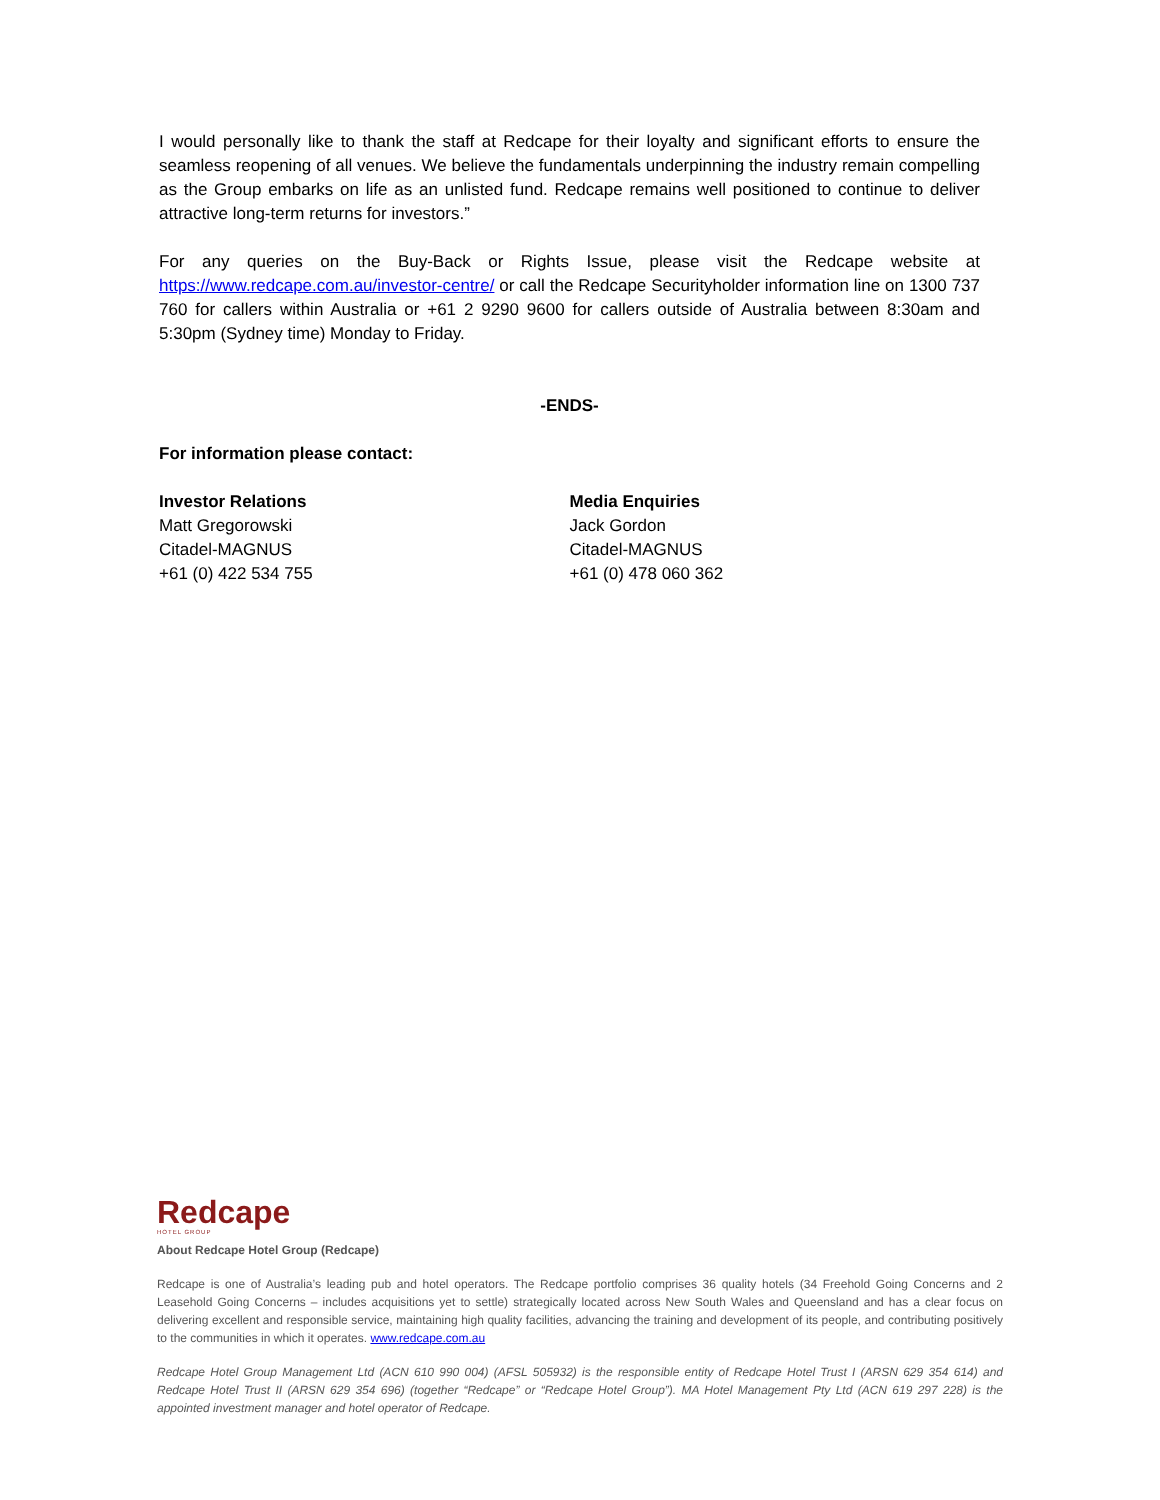I would personally like to thank the staff at Redcape for their loyalty and significant efforts to ensure the seamless reopening of all venues. We believe the fundamentals underpinning the industry remain compelling as the Group embarks on life as an unlisted fund. Redcape remains well positioned to continue to deliver attractive long-term returns for investors.”
For any queries on the Buy-Back or Rights Issue, please visit the Redcape website at https://www.redcape.com.au/investor-centre/ or call the Redcape Securityholder information line on 1300 737 760 for callers within Australia or +61 2 9290 9600 for callers outside of Australia between 8:30am and 5:30pm (Sydney time) Monday to Friday.
-ENDS-
For information please contact:
Investor Relations
Matt Gregorowski
Citadel-MAGNUS
+61 (0) 422 534 755
Media Enquiries
Jack Gordon
Citadel-MAGNUS
+61 (0) 478 060 362
Redcape
HOTEL GROUP
About Redcape Hotel Group (Redcape)
Redcape is one of Australia’s leading pub and hotel operators. The Redcape portfolio comprises 36 quality hotels (34 Freehold Going Concerns and 2 Leasehold Going Concerns – includes acquisitions yet to settle) strategically located across New South Wales and Queensland and has a clear focus on delivering excellent and responsible service, maintaining high quality facilities, advancing the training and development of its people, and contributing positively to the communities in which it operates. www.redcape.com.au
Redcape Hotel Group Management Ltd (ACN 610 990 004) (AFSL 505932) is the responsible entity of Redcape Hotel Trust I (ARSN 629 354 614) and Redcape Hotel Trust II (ARSN 629 354 696) (together “Redcape” or “Redcape Hotel Group”). MA Hotel Management Pty Ltd (ACN 619 297 228) is the appointed investment manager and hotel operator of Redcape.